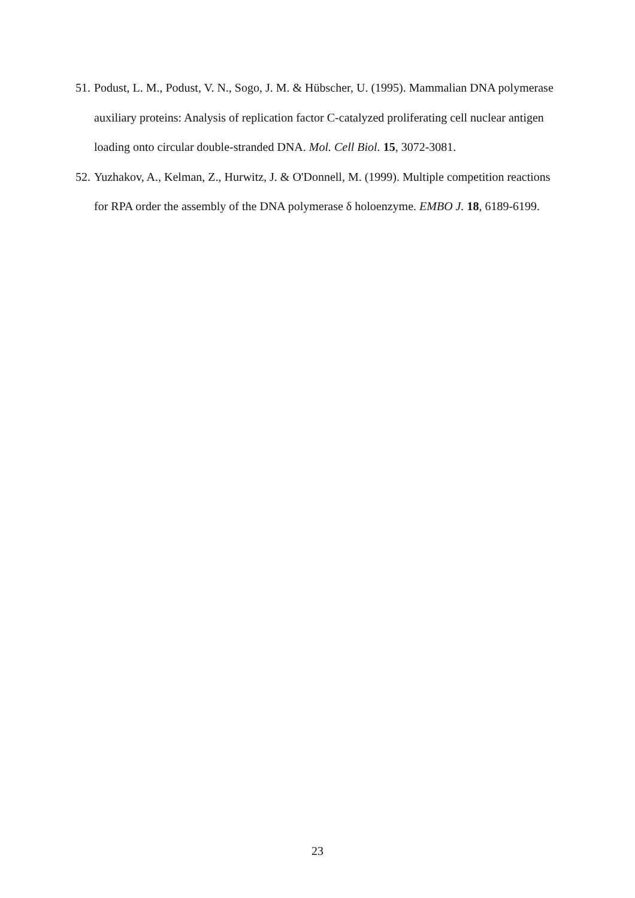51. Podust, L. M., Podust, V. N., Sogo, J. M. & Hübscher, U. (1995). Mammalian DNA polymerase auxiliary proteins: Analysis of replication factor C-catalyzed proliferating cell nuclear antigen loading onto circular double-stranded DNA. Mol. Cell Biol. 15, 3072-3081.
52. Yuzhakov, A., Kelman, Z., Hurwitz, J. & O'Donnell, M. (1999). Multiple competition reactions for RPA order the assembly of the DNA polymerase δ holoenzyme. EMBO J. 18, 6189-6199.
23